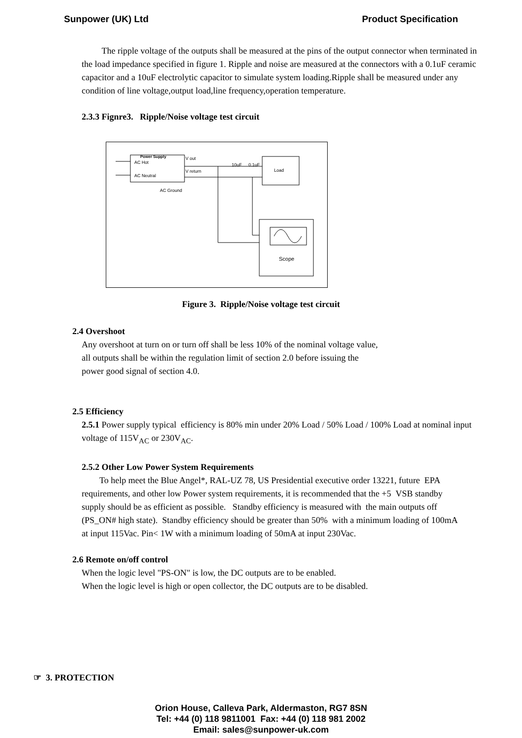Sunpower (UK) Ltd Product Specification
The ripple voltage of the outputs shall be measured at the pins of the output connector when terminated in the load impedance specified in figure 1. Ripple and noise are measured at the connectors with a 0.1uF ceramic capacitor and a 10uF electrolytic capacitor to simulate system loading.Ripple shall be measured under any condition of line voltage,output load,line frequency,operation temperature.
2.3.3 Fignre3. Ripple/Noise voltage test circuit
Power Supply
AC Hot
AC Neutral
V out
V return
AC Ground
Load
10uF
0.1uF
Scope
Figure 3. Ripple/Noise voltage test circuit
2.4 Overshoot
Any overshoot at turn on or turn off shall be less 10% of the nominal voltage value, all outputs shall be within the regulation limit of section 2.0 before issuing the power good signal of section 4.0.
2.5 Efficiency
2.5.1 Power supply typical efficiency is 80% min under 20% Load / 50% Load / 100% Load at nominal input voltage of 115V<sub>AC</sub> or 230V<sub>AC</sub>.
2.5.2 Other Low Power System Requirements
To help meet the Blue Angel*, RAL-UZ 78, US Presidential executive order 13221, future EPA requirements, and other low Power system requirements, it is recommended that the +5 VSB standby supply should be as efficient as possible. Standby efficiency is measured with the main outputs off (PS_ON# high state). Standby efficiency should be greater than 50% with a minimum loading of 100mA at input 115Vac. Pin< 1W with a minimum loading of 50mA at input 230Vac.
2.6 Remote on/off control
When the logic level "PS-ON" is low, the DC outputs are to be enabled.
When the logic level is high or open collector, the DC outputs are to be disabled.
☞ 3. PROTECTION
Orion House, Calleva Park, Aldermaston, RG7 8SN
Tel: +44 (0) 118 9811001 Fax: +44 (0) 118 981 2002
Email: sales@sunpower-uk.com